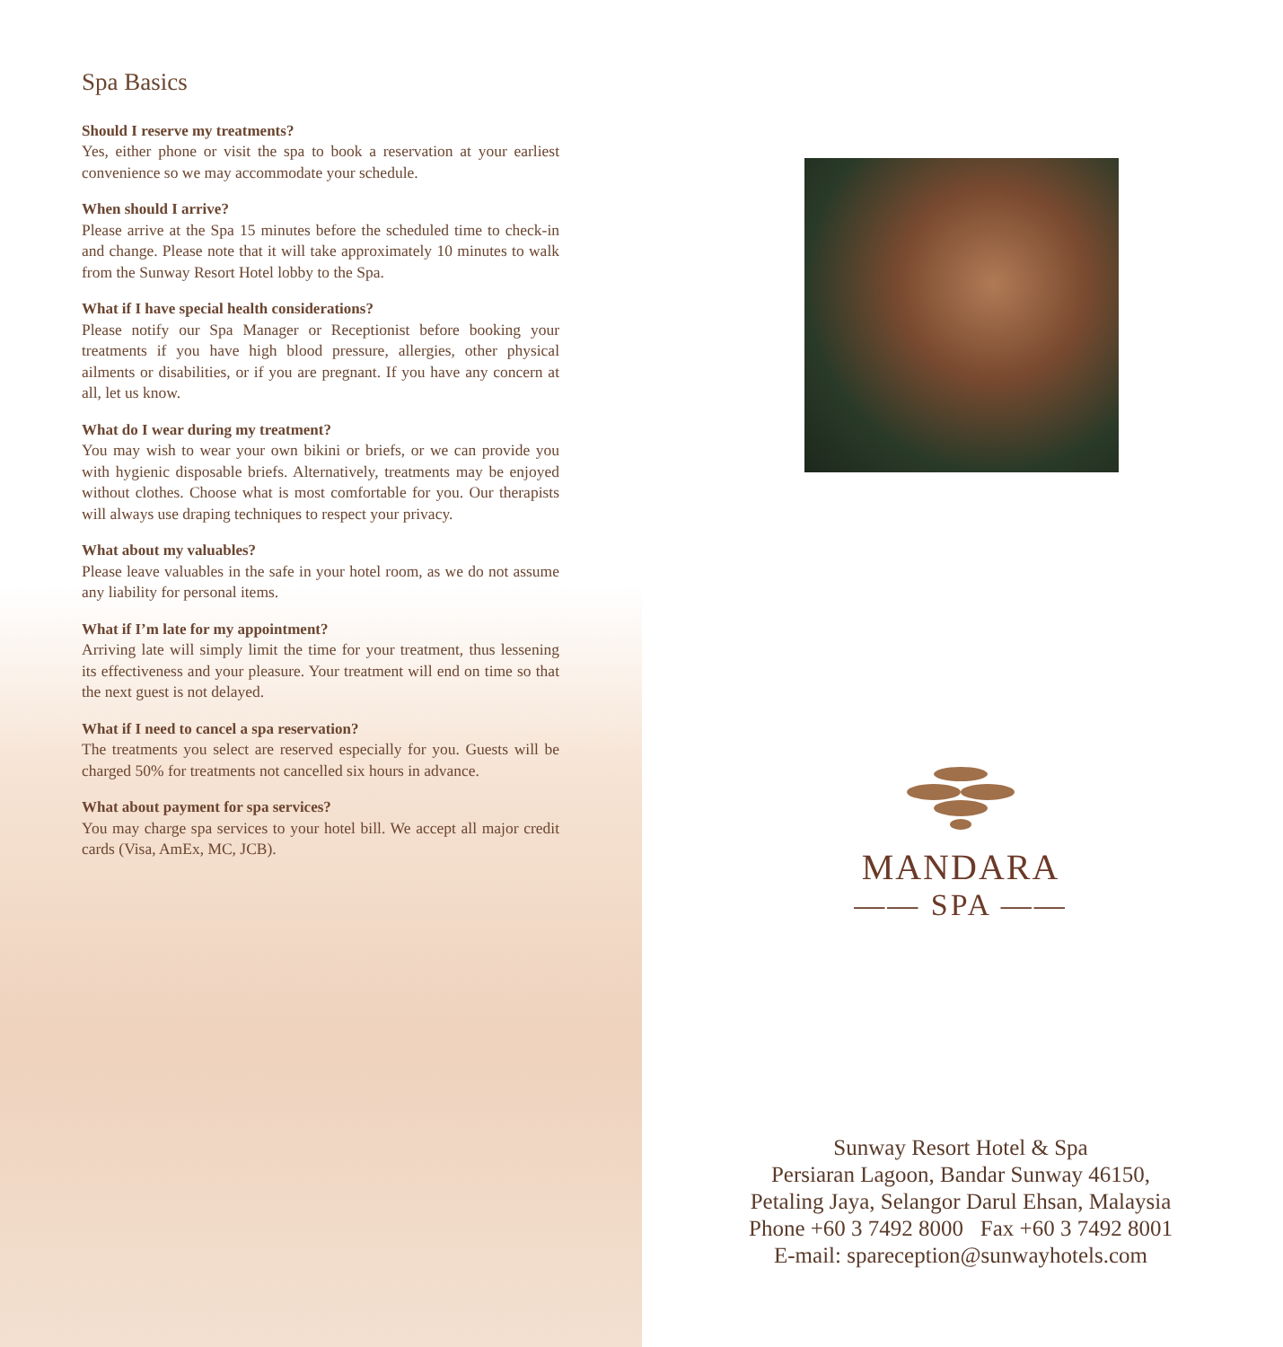Spa Basics
Should I reserve my treatments?
Yes, either phone or visit the spa to book a reservation at your earliest convenience so we may accommodate your schedule.
When should I arrive?
Please arrive at the Spa 15 minutes before the scheduled time to check-in and change. Please note that it will take approximately 10 minutes to walk from the Sunway Resort Hotel lobby to the Spa.
What if I have special health considerations?
Please notify our Spa Manager or Receptionist before booking your treatments if you have high blood pressure, allergies, other physical ailments or disabilities, or if you are pregnant. If you have any concern at all, let us know.
What do I wear during my treatment?
You may wish to wear your own bikini or briefs, or we can provide you with hygienic disposable briefs. Alternatively, treatments may be enjoyed without clothes. Choose what is most comfortable for you. Our therapists will always use draping techniques to respect your privacy.
What about my valuables?
Please leave valuables in the safe in your hotel room, as we do not assume any liability for personal items.
What if I’m late for my appointment?
Arriving late will simply limit the time for your treatment, thus lessening its effectiveness and your pleasure. Your treatment will end on time so that the next guest is not delayed.
What if I need to cancel a spa reservation?
The treatments you select are reserved especially for you. Guests will be charged 50% for treatments not cancelled six hours in advance.
What about payment for spa services?
You may charge spa services to your hotel bill. We accept all major credit cards (Visa, AmEx, MC, JCB).
MANDARA
—— SPA ——
Sunway Resort Hotel & Spa
Persiaran Lagoon, Bandar Sunway 46150,
Petaling Jaya, Selangor Darul Ehsan, Malaysia
Phone +60 3 7492 8000 Fax +60 3 7492 8001
E-mail: spareception@sunwayhotels.com